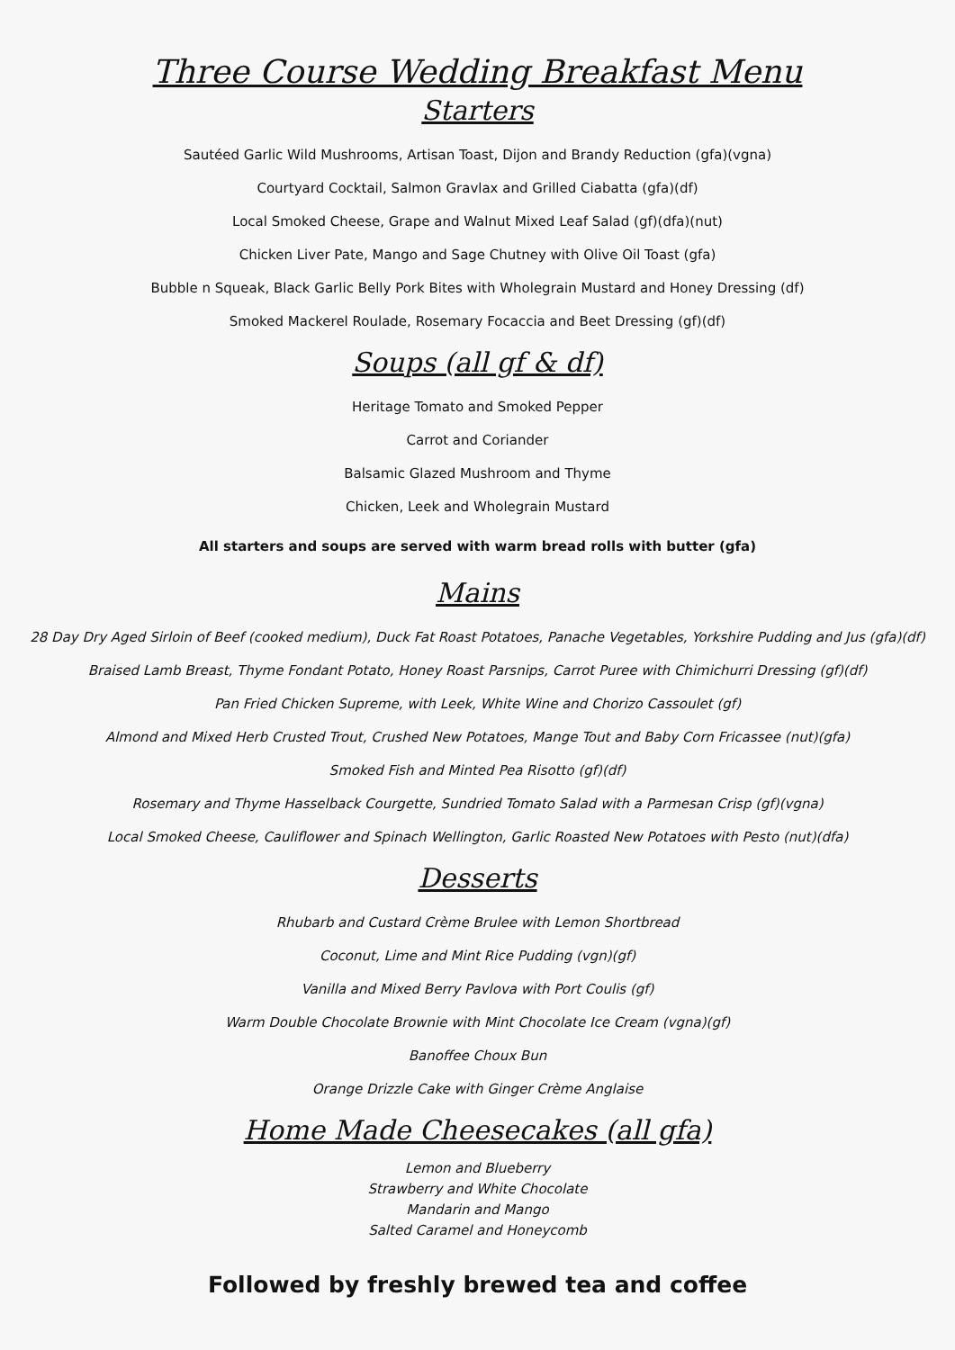Three Course Wedding Breakfast Menu
Starters
Sautéed Garlic Wild Mushrooms, Artisan Toast, Dijon and Brandy Reduction (gfa)(vgna)
Courtyard Cocktail, Salmon Gravlax and Grilled Ciabatta (gfa)(df)
Local Smoked Cheese, Grape and Walnut Mixed Leaf Salad (gf)(dfa)(nut)
Chicken Liver Pate, Mango and Sage Chutney with Olive Oil Toast (gfa)
Bubble n Squeak, Black Garlic Belly Pork Bites with Wholegrain Mustard and Honey Dressing (df)
Smoked Mackerel Roulade, Rosemary Focaccia and Beet Dressing (gf)(df)
Soups (all gf & df)
Heritage Tomato and Smoked Pepper
Carrot and Coriander
Balsamic Glazed Mushroom and Thyme
Chicken, Leek and Wholegrain Mustard
All starters and soups are served with warm bread rolls with butter (gfa)
Mains
28 Day Dry Aged Sirloin of Beef (cooked medium), Duck Fat Roast Potatoes, Panache Vegetables, Yorkshire Pudding and Jus (gfa)(df)
Braised Lamb Breast, Thyme Fondant Potato, Honey Roast Parsnips, Carrot Puree with Chimichurri Dressing (gf)(df)
Pan Fried Chicken Supreme, with Leek, White Wine and Chorizo Cassoulet (gf)
Almond and Mixed Herb Crusted Trout, Crushed New Potatoes, Mange Tout and Baby Corn Fricassee (nut)(gfa)
Smoked Fish and Minted Pea Risotto (gf)(df)
Rosemary and Thyme Hasselback Courgette, Sundried Tomato Salad with a Parmesan Crisp (gf)(vgna)
Local Smoked Cheese, Cauliflower and Spinach Wellington, Garlic Roasted New Potatoes with Pesto (nut)(dfa)
Desserts
Rhubarb and Custard Crème Brulee with Lemon Shortbread
Coconut, Lime and Mint Rice Pudding (vgn)(gf)
Vanilla and Mixed Berry Pavlova with Port Coulis (gf)
Warm Double Chocolate Brownie with Mint Chocolate Ice Cream (vgna)(gf)
Banoffee Choux Bun
Orange Drizzle Cake with Ginger Crème Anglaise
Home Made Cheesecakes (all gfa)
Lemon and Blueberry
Strawberry and White Chocolate
Mandarin and Mango
Salted Caramel and Honeycomb
Followed by freshly brewed tea and coffee